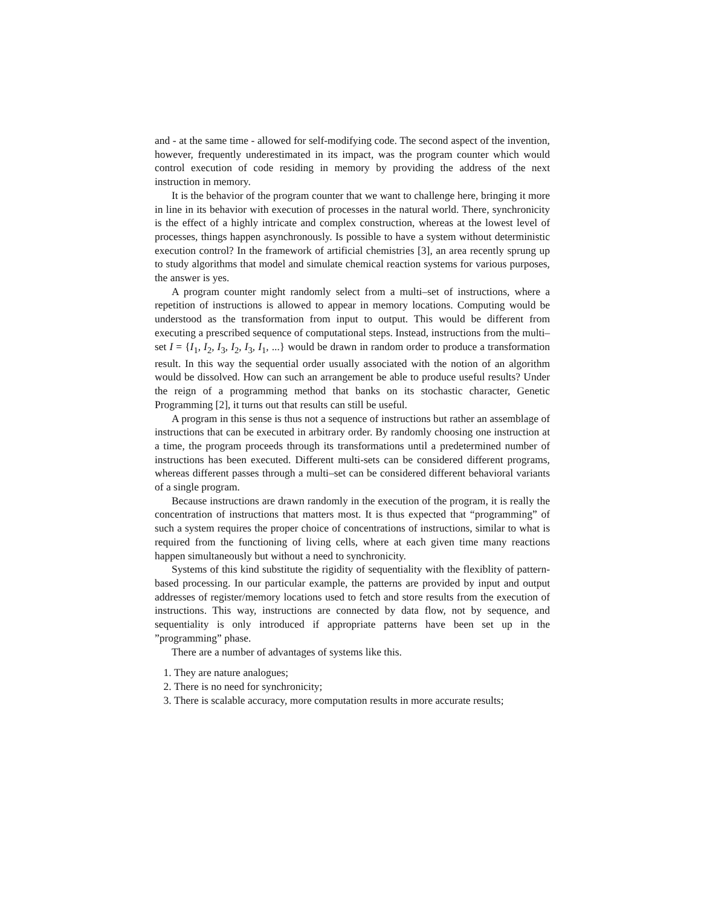and - at the same time - allowed for self-modifying code. The second aspect of the invention, however, frequently underestimated in its impact, was the program counter which would control execution of code residing in memory by providing the address of the next instruction in memory.
It is the behavior of the program counter that we want to challenge here, bringing it more in line in its behavior with execution of processes in the natural world. There, synchronicity is the effect of a highly intricate and complex construction, whereas at the lowest level of processes, things happen asynchronously. Is possible to have a system without deterministic execution control? In the framework of artificial chemistries [3], an area recently sprung up to study algorithms that model and simulate chemical reaction systems for various purposes, the answer is yes.
A program counter might randomly select from a multi–set of instructions, where a repetition of instructions is allowed to appear in memory locations. Computing would be understood as the transformation from input to output. This would be different from executing a prescribed sequence of computational steps. Instead, instructions from the multi–set I = {I<sub>1</sub>, I<sub>2</sub>, I<sub>3</sub>, I<sub>2</sub>, I<sub>3</sub>, I<sub>1</sub>, ...} would be drawn in random order to produce a transformation result. In this way the sequential order usually associated with the notion of an algorithm would be dissolved. How can such an arrangement be able to produce useful results? Under the reign of a programming method that banks on its stochastic character, Genetic Programming [2], it turns out that results can still be useful.
A program in this sense is thus not a sequence of instructions but rather an assemblage of instructions that can be executed in arbitrary order. By randomly choosing one instruction at a time, the program proceeds through its transformations until a predetermined number of instructions has been executed. Different multi-sets can be considered different programs, whereas different passes through a multi–set can be considered different behavioral variants of a single program.
Because instructions are drawn randomly in the execution of the program, it is really the concentration of instructions that matters most. It is thus expected that “programming” of such a system requires the proper choice of concentrations of instructions, similar to what is required from the functioning of living cells, where at each given time many reactions happen simultaneously but without a need to synchronicity.
Systems of this kind substitute the rigidity of sequentiality with the flexiblity of pattern-based processing. In our particular example, the patterns are provided by input and output addresses of register/memory locations used to fetch and store results from the execution of instructions. This way, instructions are connected by data flow, not by sequence, and sequentiality is only introduced if appropriate patterns have been set up in the ”programming” phase.
There are a number of advantages of systems like this.
1. They are nature analogues;
2. There is no need for synchronicity;
3. There is scalable accuracy, more computation results in more accurate results;